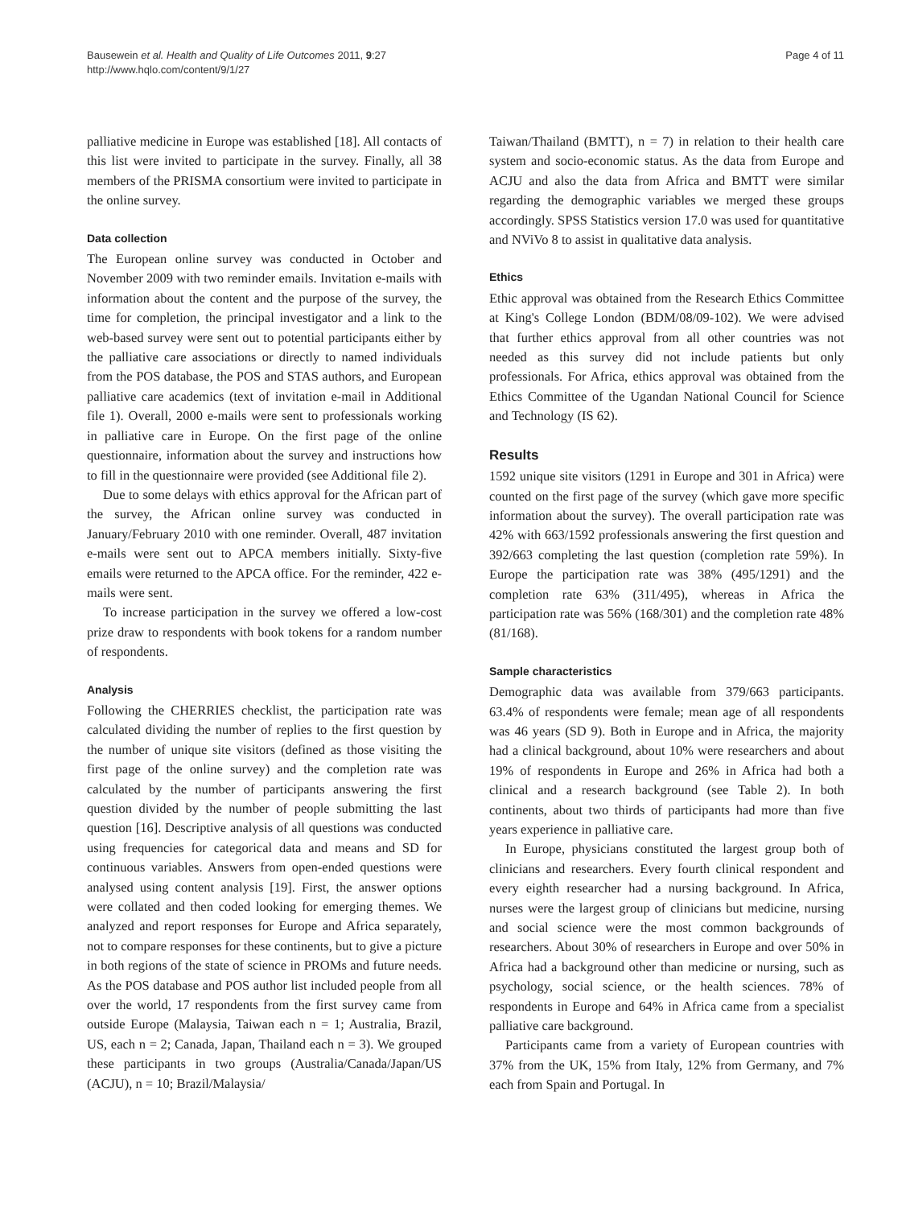Bausewein et al. Health and Quality of Life Outcomes 2011, 9:27
http://www.hqlo.com/content/9/1/27
Page 4 of 11
palliative medicine in Europe was established [18]. All contacts of this list were invited to participate in the survey. Finally, all 38 members of the PRISMA consortium were invited to participate in the online survey.
Data collection
The European online survey was conducted in October and November 2009 with two reminder emails. Invitation e-mails with information about the content and the purpose of the survey, the time for completion, the principal investigator and a link to the web-based survey were sent out to potential participants either by the palliative care associations or directly to named individuals from the POS database, the POS and STAS authors, and European palliative care academics (text of invitation e-mail in Additional file 1). Overall, 2000 e-mails were sent to professionals working in palliative care in Europe. On the first page of the online questionnaire, information about the survey and instructions how to fill in the questionnaire were provided (see Additional file 2).
Due to some delays with ethics approval for the African part of the survey, the African online survey was conducted in January/February 2010 with one reminder. Overall, 487 invitation e-mails were sent out to APCA members initially. Sixty-five emails were returned to the APCA office. For the reminder, 422 e-mails were sent.
To increase participation in the survey we offered a low-cost prize draw to respondents with book tokens for a random number of respondents.
Analysis
Following the CHERRIES checklist, the participation rate was calculated dividing the number of replies to the first question by the number of unique site visitors (defined as those visiting the first page of the online survey) and the completion rate was calculated by the number of participants answering the first question divided by the number of people submitting the last question [16]. Descriptive analysis of all questions was conducted using frequencies for categorical data and means and SD for continuous variables. Answers from open-ended questions were analysed using content analysis [19]. First, the answer options were collated and then coded looking for emerging themes. We analyzed and report responses for Europe and Africa separately, not to compare responses for these continents, but to give a picture in both regions of the state of science in PROMs and future needs. As the POS database and POS author list included people from all over the world, 17 respondents from the first survey came from outside Europe (Malaysia, Taiwan each n = 1; Australia, Brazil, US, each n = 2; Canada, Japan, Thailand each n = 3). We grouped these participants in two groups (Australia/Canada/Japan/US (ACJU), n = 10; Brazil/Malaysia/
Taiwan/Thailand (BMTT), n = 7) in relation to their health care system and socio-economic status. As the data from Europe and ACJU and also the data from Africa and BMTT were similar regarding the demographic variables we merged these groups accordingly. SPSS Statistics version 17.0 was used for quantitative and NViVo 8 to assist in qualitative data analysis.
Ethics
Ethic approval was obtained from the Research Ethics Committee at King's College London (BDM/08/09-102). We were advised that further ethics approval from all other countries was not needed as this survey did not include patients but only professionals. For Africa, ethics approval was obtained from the Ethics Committee of the Ugandan National Council for Science and Technology (IS 62).
Results
1592 unique site visitors (1291 in Europe and 301 in Africa) were counted on the first page of the survey (which gave more specific information about the survey). The overall participation rate was 42% with 663/1592 professionals answering the first question and 392/663 completing the last question (completion rate 59%). In Europe the participation rate was 38% (495/1291) and the completion rate 63% (311/495), whereas in Africa the participation rate was 56% (168/301) and the completion rate 48% (81/168).
Sample characteristics
Demographic data was available from 379/663 participants. 63.4% of respondents were female; mean age of all respondents was 46 years (SD 9). Both in Europe and in Africa, the majority had a clinical background, about 10% were researchers and about 19% of respondents in Europe and 26% in Africa had both a clinical and a research background (see Table 2). In both continents, about two thirds of participants had more than five years experience in palliative care.
In Europe, physicians constituted the largest group both of clinicians and researchers. Every fourth clinical respondent and every eighth researcher had a nursing background. In Africa, nurses were the largest group of clinicians but medicine, nursing and social science were the most common backgrounds of researchers. About 30% of researchers in Europe and over 50% in Africa had a background other than medicine or nursing, such as psychology, social science, or the health sciences. 78% of respondents in Europe and 64% in Africa came from a specialist palliative care background.
Participants came from a variety of European countries with 37% from the UK, 15% from Italy, 12% from Germany, and 7% each from Spain and Portugal. In